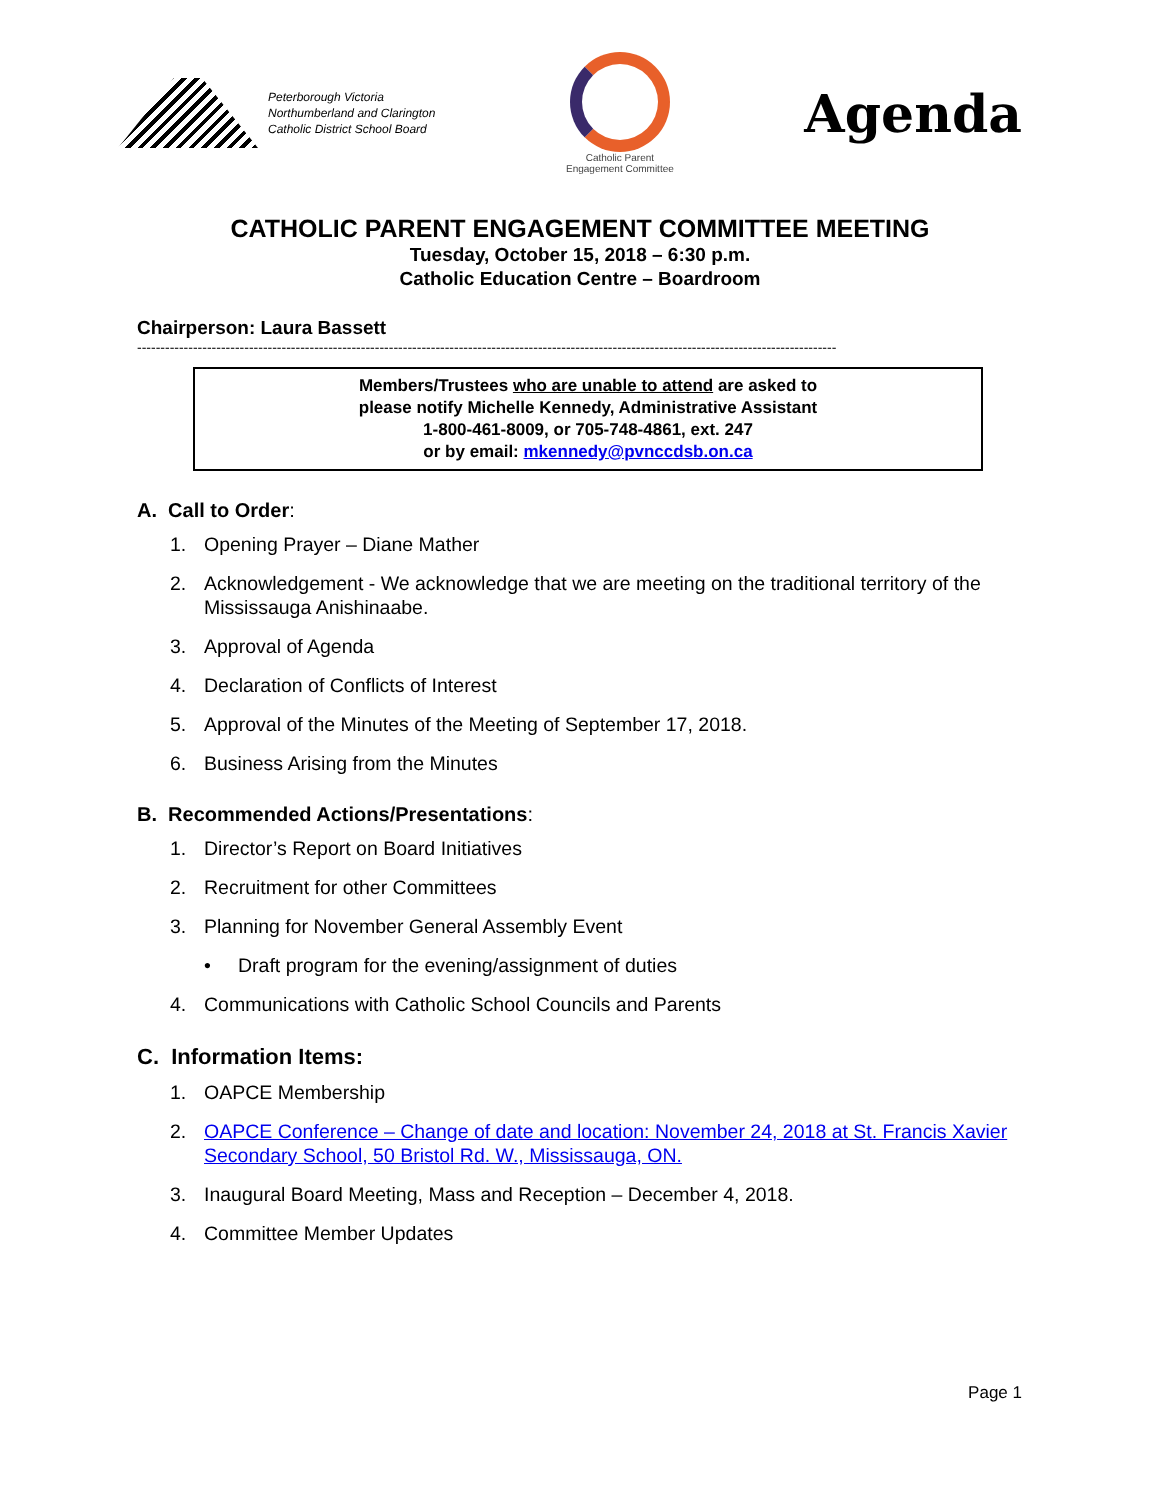Peterborough Victoria
Northumberland and Clarington
Catholic District School Board
Catholic Parent
Engagement Committee
Agenda
CATHOLIC PARENT ENGAGEMENT COMMITTEE MEETING
Tuesday, October 15, 2018 – 6:30 p.m.
Catholic Education Centre – Boardroom
Chairperson: Laura Bassett
------------------------------------------------------------------------------------------------------------------------------------------------------
Members/Trustees who are unable to attend are asked to
please notify Michelle Kennedy, Administrative Assistant
1-800-461-8009, or 705-748-4861, ext. 247
or by email: mkennedy@pvnccdsb.on.ca
A. Call to Order:
1. Opening Prayer – Diane Mather
2. Acknowledgement - We acknowledge that we are meeting on the traditional territory of the Mississauga Anishinaabe.
3. Approval of Agenda
4. Declaration of Conflicts of Interest
5. Approval of the Minutes of the Meeting of September 17, 2018.
6. Business Arising from the Minutes
B. Recommended Actions/Presentations:
1. Director’s Report on Board Initiatives
2. Recruitment for other Committees
3. Planning for November General Assembly Event
• Draft program for the evening/assignment of duties
4. Communications with Catholic School Councils and Parents
C. Information Items:
1. OAPCE Membership
2. OAPCE Conference – Change of date and location: November 24, 2018 at St. Francis Xavier Secondary School, 50 Bristol Rd. W., Mississauga, ON.
3. Inaugural Board Meeting, Mass and Reception – December 4, 2018.
4. Committee Member Updates
Page 1